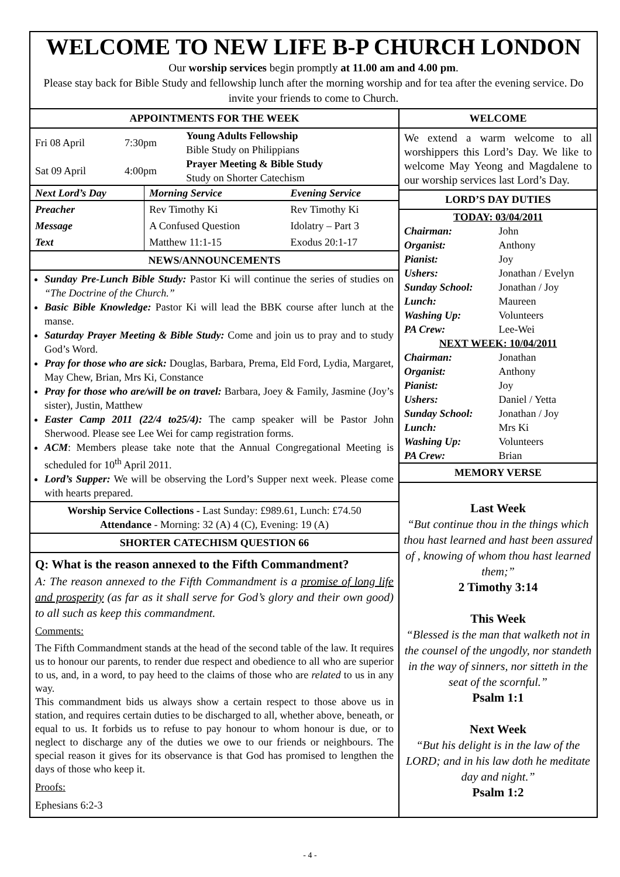WELCOME TO NEW LIFE B-P CHURCH LONDON
Our worship services begin promptly at 11.00 am and 4.00 pm.
Please stay back for Bible Study and fellowship lunch after the morning worship and for tea after the evening service. Do invite your friends to come to Church.
APPOINTMENTS FOR THE WEEK
| Fri 08 April | 7:30pm | Young Adults Fellowship Bible Study on Philippians |
| Sat 09 April | 4:00pm | Prayer Meeting & Bible Study Study on Shorter Catechism |
| Next Lord’s Day | Morning Service | Evening Service |
| Preacher Message Text | Rev Timothy Ki A Confused Question Matthew 11:1-15 | Rev Timothy Ki Idolatry – Part 3 Exodus 20:1-17 |
NEWS/ANNOUNCEMENTS
Sunday Pre-Lunch Bible Study: Pastor Ki will continue the series of studies on “The Doctrine of the Church.”
Basic Bible Knowledge: Pastor Ki will lead the BBK course after lunch at the manse.
Saturday Prayer Meeting & Bible Study: Come and join us to pray and to study God’s Word.
Pray for those who are sick: Douglas, Barbara, Prema, Eld Ford, Lydia, Margaret, May Chew, Brian, Mrs Ki, Constance
Pray for those who are/will be on travel: Barbara, Joey & Family, Jasmine (Joy’s sister), Justin, Matthew
Easter Camp 2011 (22/4 to25/4): The camp speaker will be Pastor John Sherwood. Please see Lee Wei for camp registration forms.
ACM: Members please take note that the Annual Congregational Meeting is scheduled for 10<sup>th</sup> April 2011.
Lord’s Supper: We will be observing the Lord’s Supper next week. Please come with hearts prepared.
Worship Service Collections - Last Sunday: £989.61, Lunch: £74.50
Attendance - Morning: 32 (A) 4 (C), Evening: 19 (A)
SHORTER CATECHISM QUESTION 66
Q: What is the reason annexed to the Fifth Commandment?
A: The reason annexed to the Fifth Commandment is a promise of long life and prosperity (as far as it shall serve for God’s glory and their own good) to all such as keep this commandment.
Comments:
The Fifth Commandment stands at the head of the second table of the law. It requires us to honour our parents, to render due respect and obedience to all who are superior to us, and, in a word, to pay heed to the claims of those who are related to us in any way.
This commandment bids us always show a certain respect to those above us in station, and requires certain duties to be discharged to all, whether above, beneath, or equal to us. It forbids us to refuse to pay honour to whom honour is due, or to neglect to discharge any of the duties we owe to our friends or neighbours. The special reason it gives for its observance is that God has promised to lengthen the days of those who keep it.
Proofs:
Ephesians 6:2-3
WELCOME
We extend a warm welcome to all worshippers this Lord’s Day. We like to welcome May Yeong and Magdalene to our worship services last Lord’s Day.
LORD’S DAY DUTIES
| TODAY: 03/04/2011 | |
| Chairman: | John |
| Organist: | Anthony |
| Pianist: | Joy |
| Ushers: | Jonathan / Evelyn |
| Sunday School: | Jonathan / Joy |
| Lunch: | Maureen |
| Washing Up: | Volunteers |
| PA Crew: | Lee-Wei |
| NEXT WEEK: 10/04/2011 | |
| Chairman: | Jonathan |
| Organist: | Anthony |
| Pianist: | Joy |
| Ushers: | Daniel / Yetta |
| Sunday School: | Jonathan / Joy |
| Lunch: | Mrs Ki |
| Washing Up: | Volunteers |
| PA Crew: | Brian |
MEMORY VERSE
Last Week
“But continue thou in the things which thou hast learned and hast been assured of , knowing of whom thou hast learned them;”
2 Timothy 3:14
This Week
“Blessed is the man that walketh not in the counsel of the ungodly, nor standeth in the way of sinners, nor sitteth in the seat of the scornful.”
Psalm 1:1
Next Week
“But his delight is in the law of the LORD; and in his law doth he meditate day and night.”
Psalm 1:2
- 4 -